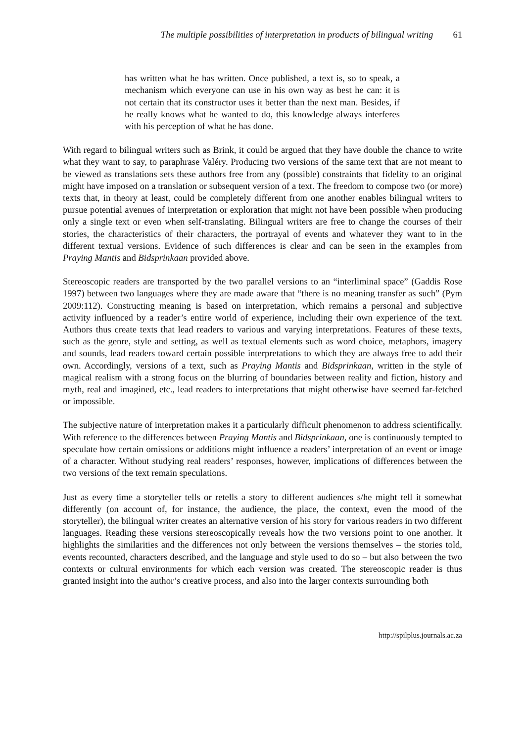The multiple possibilities of interpretation in products of bilingual writing 61
has written what he has written. Once published, a text is, so to speak, a mechanism which everyone can use in his own way as best he can: it is not certain that its constructor uses it better than the next man. Besides, if he really knows what he wanted to do, this knowledge always interferes with his perception of what he has done.
With regard to bilingual writers such as Brink, it could be argued that they have double the chance to write what they want to say, to paraphrase Valéry. Producing two versions of the same text that are not meant to be viewed as translations sets these authors free from any (possible) constraints that fidelity to an original might have imposed on a translation or subsequent version of a text. The freedom to compose two (or more) texts that, in theory at least, could be completely different from one another enables bilingual writers to pursue potential avenues of interpretation or exploration that might not have been possible when producing only a single text or even when self-translating. Bilingual writers are free to change the courses of their stories, the characteristics of their characters, the portrayal of events and whatever they want to in the different textual versions. Evidence of such differences is clear and can be seen in the examples from Praying Mantis and Bidsprinkaan provided above.
Stereoscopic readers are transported by the two parallel versions to an “interliminal space” (Gaddis Rose 1997) between two languages where they are made aware that “there is no meaning transfer as such” (Pym 2009:112). Constructing meaning is based on interpretation, which remains a personal and subjective activity influenced by a reader’s entire world of experience, including their own experience of the text. Authors thus create texts that lead readers to various and varying interpretations. Features of these texts, such as the genre, style and setting, as well as textual elements such as word choice, metaphors, imagery and sounds, lead readers toward certain possible interpretations to which they are always free to add their own. Accordingly, versions of a text, such as Praying Mantis and Bidsprinkaan, written in the style of magical realism with a strong focus on the blurring of boundaries between reality and fiction, history and myth, real and imagined, etc., lead readers to interpretations that might otherwise have seemed far-fetched or impossible.
The subjective nature of interpretation makes it a particularly difficult phenomenon to address scientifically. With reference to the differences between Praying Mantis and Bidsprinkaan, one is continuously tempted to speculate how certain omissions or additions might influence a readers’ interpretation of an event or image of a character. Without studying real readers’ responses, however, implications of differences between the two versions of the text remain speculations.
Just as every time a storyteller tells or retells a story to different audiences s/he might tell it somewhat differently (on account of, for instance, the audience, the place, the context, even the mood of the storyteller), the bilingual writer creates an alternative version of his story for various readers in two different languages. Reading these versions stereoscopically reveals how the two versions point to one another. It highlights the similarities and the differences not only between the versions themselves – the stories told, events recounted, characters described, and the language and style used to do so – but also between the two contexts or cultural environments for which each version was created. The stereoscopic reader is thus granted insight into the author’s creative process, and also into the larger contexts surrounding both
http://spilplus.journals.ac.za